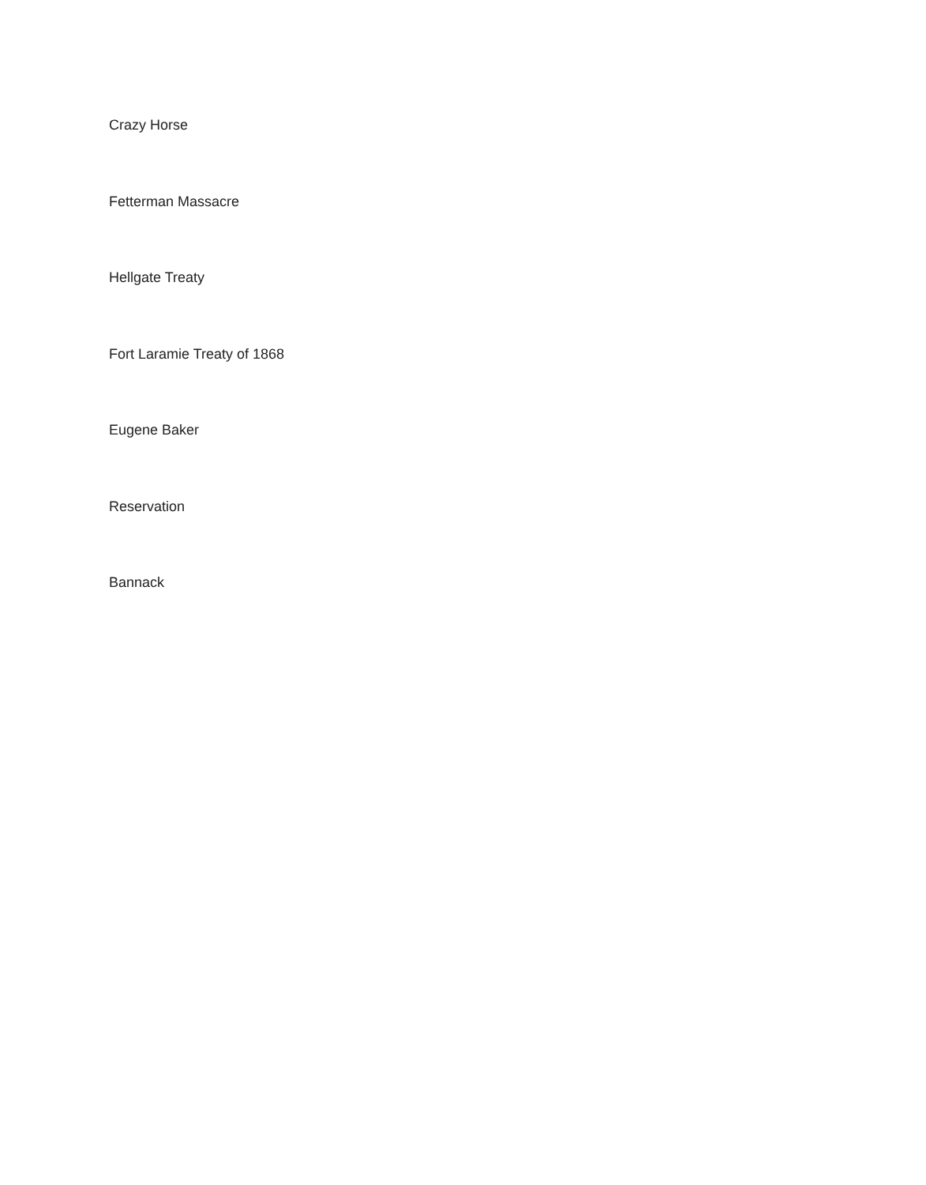Crazy Horse
Fetterman Massacre
Hellgate Treaty
Fort Laramie Treaty of 1868
Eugene Baker
Reservation
Bannack